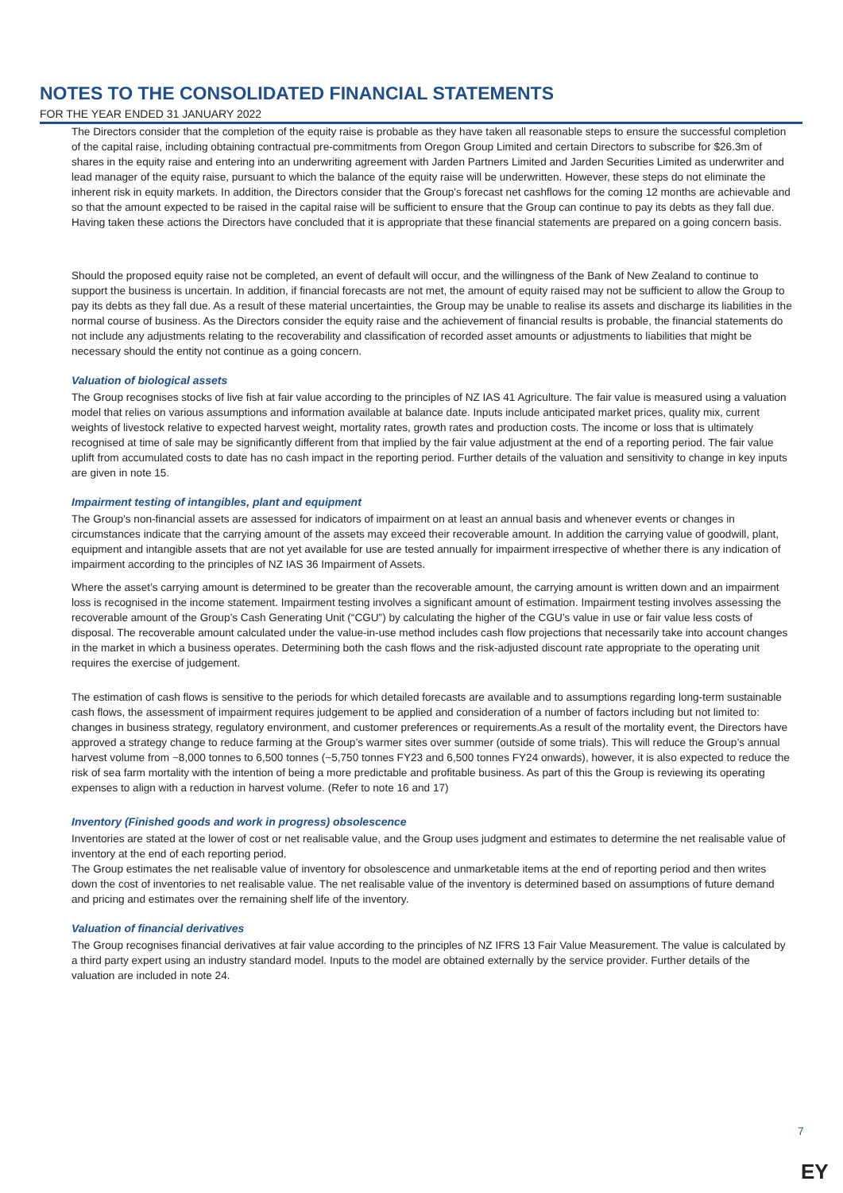NOTES TO THE CONSOLIDATED FINANCIAL STATEMENTS
FOR THE YEAR ENDED 31 JANUARY 2022
The Directors consider that the completion of the equity raise is probable as they have taken all reasonable steps to ensure the successful completion of the capital raise, including obtaining contractual pre-commitments from Oregon Group Limited and certain Directors to subscribe for $26.3m of shares in the equity raise and entering into an underwriting agreement with Jarden Partners Limited and Jarden Securities Limited as underwriter and lead manager of the equity raise, pursuant to which the balance of the equity raise will be underwritten. However, these steps do not eliminate the inherent risk in equity markets. In addition, the Directors consider that the Group's forecast net cashflows for the coming 12 months are achievable and so that the amount expected to be raised in the capital raise will be sufficient to ensure that the Group can continue to pay its debts as they fall due. Having taken these actions the Directors have concluded that it is appropriate that these financial statements are prepared on a going concern basis.
Should the proposed equity raise not be completed, an event of default will occur, and the willingness of the Bank of New Zealand to continue to support the business is uncertain. In addition, if financial forecasts are not met, the amount of equity raised may not be sufficient to allow the Group to pay its debts as they fall due. As a result of these material uncertainties, the Group may be unable to realise its assets and discharge its liabilities in the normal course of business. As the Directors consider the equity raise and the achievement of financial results is probable, the financial statements do not include any adjustments relating to the recoverability and classification of recorded asset amounts or adjustments to liabilities that might be necessary should the entity not continue as a going concern.
Valuation of biological assets
The Group recognises stocks of live fish at fair value according to the principles of NZ IAS 41 Agriculture. The fair value is measured using a valuation model that relies on various assumptions and information available at balance date. Inputs include anticipated market prices, quality mix, current weights of livestock relative to expected harvest weight, mortality rates, growth rates and production costs. The income or loss that is ultimately recognised at time of sale may be significantly different from that implied by the fair value adjustment at the end of a reporting period. The fair value uplift from accumulated costs to date has no cash impact in the reporting period. Further details of the valuation and sensitivity to change in key inputs are given in note 15.
Impairment testing of intangibles, plant and equipment
The Group’s non-financial assets are assessed for indicators of impairment on at least an annual basis and whenever events or changes in circumstances indicate that the carrying amount of the assets may exceed their recoverable amount. In addition the carrying value of goodwill, plant, equipment and intangible assets that are not yet available for use are tested annually for impairment irrespective of whether there is any indication of impairment according to the principles of NZ IAS 36 Impairment of Assets.
Where the asset’s carrying amount is determined to be greater than the recoverable amount, the carrying amount is written down and an impairment loss is recognised in the income statement. Impairment testing involves a significant amount of estimation. Impairment testing involves assessing the recoverable amount of the Group’s Cash Generating Unit (“CGU”) by calculating the higher of the CGU’s value in use or fair value less costs of disposal. The recoverable amount calculated under the value-in-use method includes cash flow projections that necessarily take into account changes in the market in which a business operates. Determining both the cash flows and the risk-adjusted discount rate appropriate to the operating unit requires the exercise of judgement.
The estimation of cash flows is sensitive to the periods for which detailed forecasts are available and to assumptions regarding long-term sustainable cash flows, the assessment of impairment requires judgement to be applied and consideration of a number of factors including but not limited to: changes in business strategy, regulatory environment, and customer preferences or requirements.As a result of the mortality event, the Directors have approved a strategy change to reduce farming at the Group’s warmer sites over summer (outside of some trials). This will reduce the Group’s annual harvest volume from ~8,000 tonnes to 6,500 tonnes (~5,750 tonnes FY23 and 6,500 tonnes FY24 onwards), however, it is also expected to reduce the risk of sea farm mortality with the intention of being a more predictable and profitable business. As part of this the Group is reviewing its operating expenses to align with a reduction in harvest volume. (Refer to note 16 and 17)
Inventory (Finished goods and work in progress) obsolescence
Inventories are stated at the lower of cost or net realisable value, and the Group uses judgment and estimates to determine the net realisable value of inventory at the end of each reporting period.
The Group estimates the net realisable value of inventory for obsolescence and unmarketable items at the end of reporting period and then writes down the cost of inventories to net realisable value. The net realisable value of the inventory is determined based on assumptions of future demand and pricing and estimates over the remaining shelf life of the inventory.
Valuation of financial derivatives
The Group recognises financial derivatives at fair value according to the principles of NZ IFRS 13 Fair Value Measurement. The value is calculated by a third party expert using an industry standard model. Inputs to the model are obtained externally by the service provider. Further details of the valuation are included in note 24.
7
EY